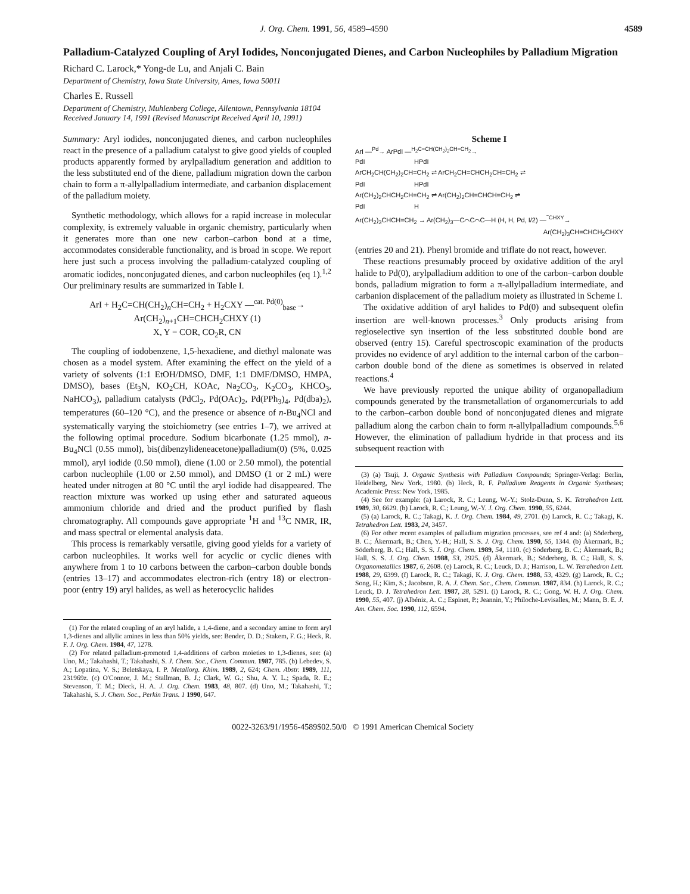J. Org. Chem. 1991, 56, 4589–4590 4589
Palladium-Catalyzed Coupling of Aryl Iodides, Nonconjugated Dienes, and Carbon Nucleophiles by Palladium Migration
Richard C. Larock,* Yong-de Lu, and Anjali C. Bain
Department of Chemistry, Iowa State University, Ames, Iowa 50011
Charles E. Russell
Department of Chemistry, Muhlenberg College, Allentown, Pennsylvania 18104
Received January 14, 1991 (Revised Manuscript Received April 10, 1991)
Summary: Aryl iodides, nonconjugated dienes, and carbon nucleophiles react in the presence of a palladium catalyst to give good yields of coupled products apparently formed by arylpalladium generation and addition to the less substituted end of the diene, palladium migration down the carbon chain to form a π-allylpalladium intermediate, and carbanion displacement of the palladium moiety.
Synthetic methodology, which allows for a rapid increase in molecular complexity, is extremely valuable in organic chemistry, particularly when it generates more than one new carbon–carbon bond at a time, accommodates considerable functionality, and is broad in scope. We report here just such a process involving the palladium-catalyzed coupling of aromatic iodides, nonconjugated dienes, and carbon nucleophiles (eq 1).<sup>1,2</sup> Our preliminary results are summarized in Table I.
ArI + H<sub>2</sub>C=CH(CH<sub>2</sub>)<sub>n</sub>CH=CH<sub>2</sub> + H<sub>2</sub>CXY —<sup>cat. Pd(0)</sup><sub>base</sub>→
Ar(CH<sub>2</sub>)<sub>n+1</sub>CH=CHCH<sub>2</sub>CHXY (1)
X, Y = COR, CO<sub>2</sub>R, CN
The coupling of iodobenzene, 1,5-hexadiene, and diethyl malonate was chosen as a model system. After examining the effect on the yield of a variety of solvents (1:1 EtOH/DMSO, DMF, 1:1 DMF/DMSO, HMPA, DMSO), bases (Et<sub>3</sub>N, KO<sub>2</sub>CH, KOAc, Na<sub>2</sub>CO<sub>3</sub>, K<sub>2</sub>CO<sub>3</sub>, KHCO<sub>3</sub>, NaHCO<sub>3</sub>), palladium catalysts (PdCl<sub>2</sub>, Pd(OAc)<sub>2</sub>, Pd(PPh<sub>3</sub>)<sub>4</sub>, Pd(dba)<sub>2</sub>), temperatures (60–120 °C), and the presence or absence of n-Bu<sub>4</sub>NCl and systematically varying the stoichiometry (see entries 1–7), we arrived at the following optimal procedure. Sodium bicarbonate (1.25 mmol), n-Bu<sub>4</sub>NCl (0.55 mmol), bis(dibenzylideneacetone)palladium(0) (5%, 0.025 mmol), aryl iodide (0.50 mmol), diene (1.00 or 2.50 mmol), the potential carbon nucleophile (1.00 or 2.50 mmol), and DMSO (1 or 2 mL) were heated under nitrogen at 80 °C until the aryl iodide had disappeared. The reaction mixture was worked up using ether and saturated aqueous ammonium chloride and dried and the product purified by flash chromatography. All compounds gave appropriate <sup>1</sup>H and <sup>13</sup>C NMR, IR, and mass spectral or elemental analysis data.
This process is remarkably versatile, giving good yields for a variety of carbon nucleophiles. It works well for acyclic or cyclic dienes with anywhere from 1 to 10 carbons between the carbon–carbon double bonds (entries 13–17) and accommodates electron-rich (entry 18) or electron-poor (entry 19) aryl halides, as well as heterocyclic halides
(1) For the related coupling of an aryl halide, a 1,4-diene, and a secondary amine to form aryl 1,3-dienes and allylic amines in less than 50% yields, see: Bender, D. D.; Stakem, F. G.; Heck, R. F. J. Org. Chem. 1984, 47, 1278.
(2) For related palladium-promoted 1,4-additions of carbon moieties to 1,3-dienes, see: (a) Uno, M.; Takahashi, T.; Takahashi, S. J. Chem. Soc., Chem. Commun. 1987, 785. (b) Lebedev, S. A.; Lopatina, V. S.; Beletskaya, I. P. Metallorg. Khim. 1989, 2, 624; Chem. Abstr. 1989, 111, 231969z. (c) O'Connor, J. M.; Stallman, B. J.; Clark, W. G.; Shu, A. Y. L.; Spada, R. E.; Stevenson, T. M.; Dieck, H. A. J. Org. Chem. 1983, 48, 807. (d) Uno, M.; Takahashi, T.; Takahashi, S. J. Chem. Soc., Perkin Trans. 1 1990, 647.
Scheme I
ArI —<sup>Pd</sup>→ ArPdI —<sup>H<sub>2</sub>C=CH(CH<sub>2</sub>)<sub>2</sub>CH=CH<sub>2</sub></sup>→
PdI HPdI
ArCH<sub>2</sub>CH(CH<sub>2</sub>)<sub>2</sub>CH=CH<sub>2</sub> ⇌ ArCH<sub>2</sub>CH=CHCH<sub>2</sub>CH=CH<sub>2</sub> ⇌
PdI HPdI
Ar(CH<sub>2</sub>)<sub>2</sub>CHCH<sub>2</sub>CH=CH<sub>2</sub> ⇌ Ar(CH<sub>2</sub>)<sub>2</sub>CH=CHCH=CH<sub>2</sub> ⇌
PdI H
Ar(CH<sub>2</sub>)<sub>3</sub>CHCH=CH<sub>2</sub> → Ar(CH<sub>2</sub>)<sub>3</sub>—C⌒C⌒C—H (H, H, Pd, I/2) —<sup><sup>−</sup>CHXY</sup>→
Ar(CH<sub>2</sub>)<sub>3</sub>CH=CHCH<sub>2</sub>CHXY
(entries 20 and 21). Phenyl bromide and triflate do not react, however.
These reactions presumably proceed by oxidative addition of the aryl halide to Pd(0), arylpalladium addition to one of the carbon–carbon double bonds, palladium migration to form a π-allylpalladium intermediate, and carbanion displacement of the palladium moiety as illustrated in Scheme I.
The oxidative addition of aryl halides to Pd(0) and subsequent olefin insertion are well-known processes.<sup>3</sup> Only products arising from regioselective syn insertion of the less substituted double bond are observed (entry 15). Careful spectroscopic examination of the products provides no evidence of aryl addition to the internal carbon of the carbon–carbon double bond of the diene as sometimes is observed in related reactions.<sup>4</sup>
We have previously reported the unique ability of organopalladium compounds generated by the transmetallation of organomercurials to add to the carbon–carbon double bond of nonconjugated dienes and migrate palladium along the carbon chain to form π-allylpalladium compounds.<sup>5,6</sup> However, the elimination of palladium hydride in that process and its subsequent reaction with
(3) (a) Tsuji, J. Organic Synthesis with Palladium Compounds; Springer-Verlag: Berlin, Heidelberg, New York, 1980. (b) Heck, R. F. Palladium Reagents in Organic Syntheses; Academic Press: New York, 1985.
(4) See for example: (a) Larock, R. C.; Leung, W.-Y.; Stolz-Dunn, S. K. Tetrahedron Lett. 1989, 30, 6629. (b) Larock, R. C.; Leung, W.-Y. J. Org. Chem. 1990, 55, 6244.
(5) (a) Larock, R. C.; Takagi, K. J. Org. Chem. 1984, 49, 2701. (b) Larock, R. C.; Takagi, K. Tetrahedron Lett. 1983, 24, 3457.
(6) For other recent examples of palladium migration processes, see ref 4 and: (a) Söderberg, B. C.; Åkermark, B.; Chen, Y.-H.; Hall, S. S. J. Org. Chem. 1990, 55, 1344. (b) Åkermark, B.; Söderberg, B. C.; Hall, S. S. J. Org. Chem. 1989, 54, 1110. (c) Söderberg, B. C.; Åkermark, B.; Hall, S. S. J. Org. Chem. 1988, 53, 2925. (d) Åkermark, B.; Söderberg, B. C.; Hall, S. S. Organometallics 1987, 6, 2608. (e) Larock, R. C.; Leuck, D. J.; Harrison, L. W. Tetrahedron Lett. 1988, 29, 6399. (f) Larock, R. C.; Takagi, K. J. Org. Chem. 1988, 53, 4329. (g) Larock, R. C.; Song, H.; Kim, S.; Jacobson, R. A. J. Chem. Soc., Chem. Commun. 1987, 834. (h) Larock, R. C.; Leuck, D. J. Tetrahedron Lett. 1987, 28, 5291. (i) Larock, R. C.; Gong, W. H. J. Org. Chem. 1990, 55, 407. (j) Albéniz, A. C.; Espinet, P.; Jeannin, Y.; Philoche-Levisalles, M.; Mann, B. E. J. Am. Chem. Soc. 1990, 112, 6594.
0022-3263/91/1956-4589$02.50/0 © 1991 American Chemical Society